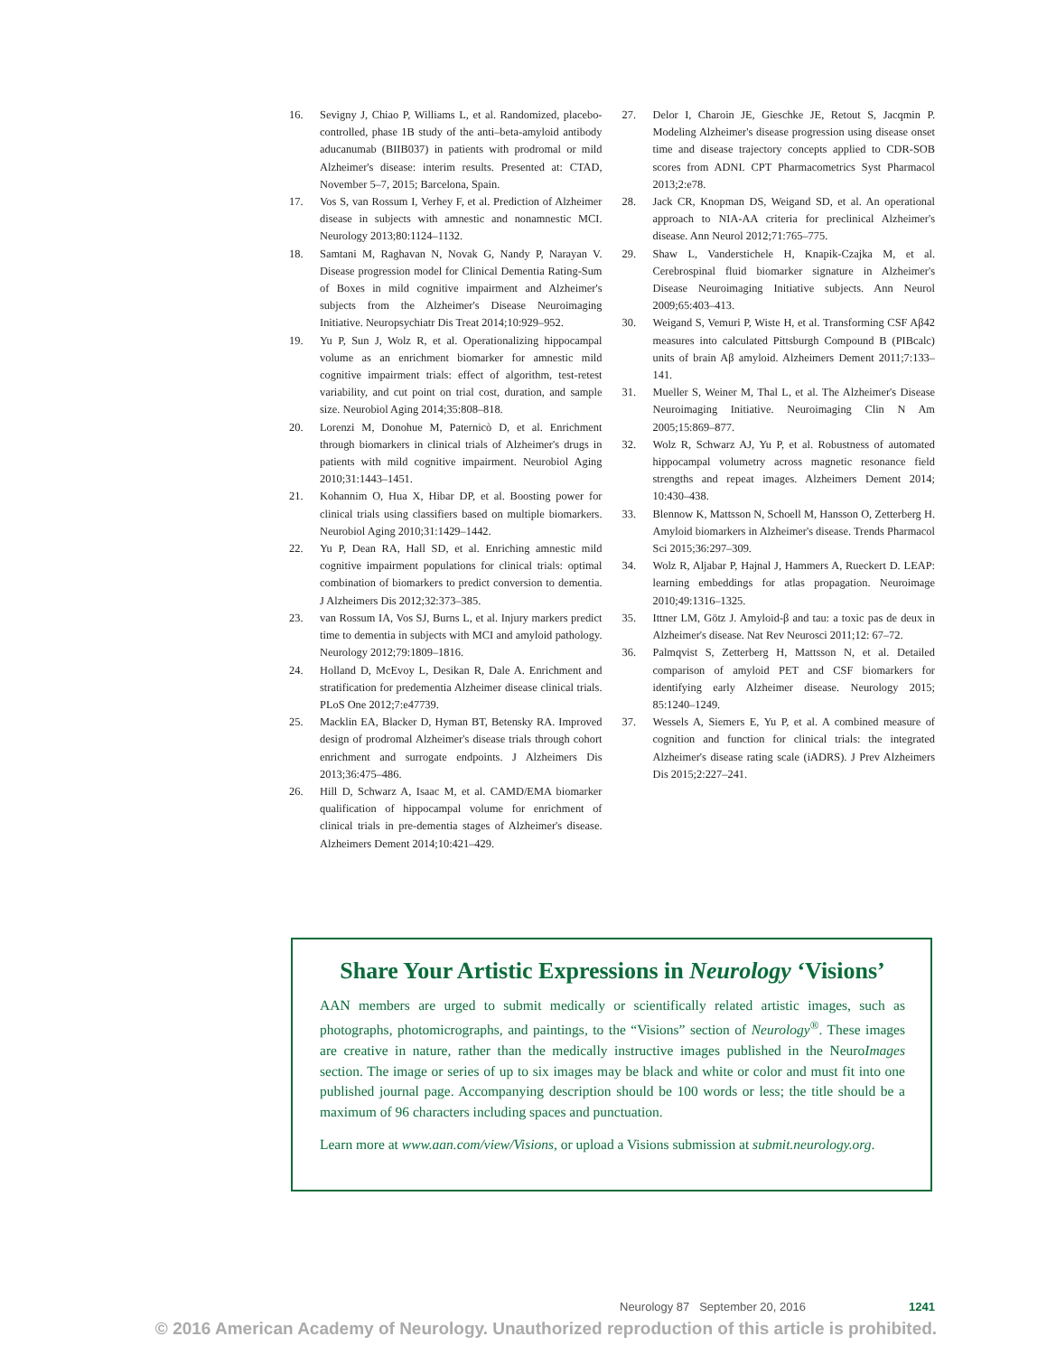16. Sevigny J, Chiao P, Williams L, et al. Randomized, placebo-controlled, phase 1B study of the anti–beta-amyloid antibody aducanumab (BIIB037) in patients with prodromal or mild Alzheimer's disease: interim results. Presented at: CTAD, November 5–7, 2015; Barcelona, Spain.
17. Vos S, van Rossum I, Verhey F, et al. Prediction of Alzheimer disease in subjects with amnestic and nonamnestic MCI. Neurology 2013;80:1124–1132.
18. Samtani M, Raghavan N, Novak G, Nandy P, Narayan V. Disease progression model for Clinical Dementia Rating-Sum of Boxes in mild cognitive impairment and Alzheimer's subjects from the Alzheimer's Disease Neuroimaging Initiative. Neuropsychiatr Dis Treat 2014;10:929–952.
19. Yu P, Sun J, Wolz R, et al. Operationalizing hippocampal volume as an enrichment biomarker for amnestic mild cognitive impairment trials: effect of algorithm, test-retest variability, and cut point on trial cost, duration, and sample size. Neurobiol Aging 2014;35:808–818.
20. Lorenzi M, Donohue M, Paternicò D, et al. Enrichment through biomarkers in clinical trials of Alzheimer's drugs in patients with mild cognitive impairment. Neurobiol Aging 2010;31:1443–1451.
21. Kohannim O, Hua X, Hibar DP, et al. Boosting power for clinical trials using classifiers based on multiple biomarkers. Neurobiol Aging 2010;31:1429–1442.
22. Yu P, Dean RA, Hall SD, et al. Enriching amnestic mild cognitive impairment populations for clinical trials: optimal combination of biomarkers to predict conversion to dementia. J Alzheimers Dis 2012;32:373–385.
23. van Rossum IA, Vos SJ, Burns L, et al. Injury markers predict time to dementia in subjects with MCI and amyloid pathology. Neurology 2012;79:1809–1816.
24. Holland D, McEvoy L, Desikan R, Dale A. Enrichment and stratification for predementia Alzheimer disease clinical trials. PLoS One 2012;7:e47739.
25. Macklin EA, Blacker D, Hyman BT, Betensky RA. Improved design of prodromal Alzheimer's disease trials through cohort enrichment and surrogate endpoints. J Alzheimers Dis 2013;36:475–486.
26. Hill D, Schwarz A, Isaac M, et al. CAMD/EMA biomarker qualification of hippocampal volume for enrichment of clinical trials in pre-dementia stages of Alzheimer's disease. Alzheimers Dement 2014;10:421–429.
27. Delor I, Charoin JE, Gieschke JE, Retout S, Jacqmin P. Modeling Alzheimer's disease progression using disease onset time and disease trajectory concepts applied to CDR-SOB scores from ADNI. CPT Pharmacometrics Syst Pharmacol 2013;2:e78.
28. Jack CR, Knopman DS, Weigand SD, et al. An operational approach to NIA-AA criteria for preclinical Alzheimer's disease. Ann Neurol 2012;71:765–775.
29. Shaw L, Vanderstichele H, Knapik-Czajka M, et al. Cerebrospinal fluid biomarker signature in Alzheimer's Disease Neuroimaging Initiative subjects. Ann Neurol 2009;65:403–413.
30. Weigand S, Vemuri P, Wiste H, et al. Transforming CSF Aβ42 measures into calculated Pittsburgh Compound B (PIBcalc) units of brain Aβ amyloid. Alzheimers Dement 2011;7:133–141.
31. Mueller S, Weiner M, Thal L, et al. The Alzheimer's Disease Neuroimaging Initiative. Neuroimaging Clin N Am 2005;15:869–877.
32. Wolz R, Schwarz AJ, Yu P, et al. Robustness of automated hippocampal volumetry across magnetic resonance field strengths and repeat images. Alzheimers Dement 2014; 10:430–438.
33. Blennow K, Mattsson N, Schoell M, Hansson O, Zetterberg H. Amyloid biomarkers in Alzheimer's disease. Trends Pharmacol Sci 2015;36:297–309.
34. Wolz R, Aljabar P, Hajnal J, Hammers A, Rueckert D. LEAP: learning embeddings for atlas propagation. Neuroimage 2010;49:1316–1325.
35. Ittner LM, Götz J. Amyloid-β and tau: a toxic pas de deux in Alzheimer's disease. Nat Rev Neurosci 2011;12: 67–72.
36. Palmqvist S, Zetterberg H, Mattsson N, et al. Detailed comparison of amyloid PET and CSF biomarkers for identifying early Alzheimer disease. Neurology 2015; 85:1240–1249.
37. Wessels A, Siemers E, Yu P, et al. A combined measure of cognition and function for clinical trials: the integrated Alzheimer's disease rating scale (iADRS). J Prev Alzheimers Dis 2015;2:227–241.
Share Your Artistic Expressions in Neurology ‘Visions’
AAN members are urged to submit medically or scientifically related artistic images, such as photographs, photomicrographs, and paintings, to the “Visions” section of Neurology<sup>®</sup>. These images are creative in nature, rather than the medically instructive images published in the NeuroImages section. The image or series of up to six images may be black and white or color and must fit into one published journal page. Accompanying description should be 100 words or less; the title should be a maximum of 96 characters including spaces and punctuation.
Learn more at www.aan.com/view/Visions, or upload a Visions submission at submit.neurology.org.
Neurology 87 September 20, 2016 1241
© 2016 American Academy of Neurology. Unauthorized reproduction of this article is prohibited.